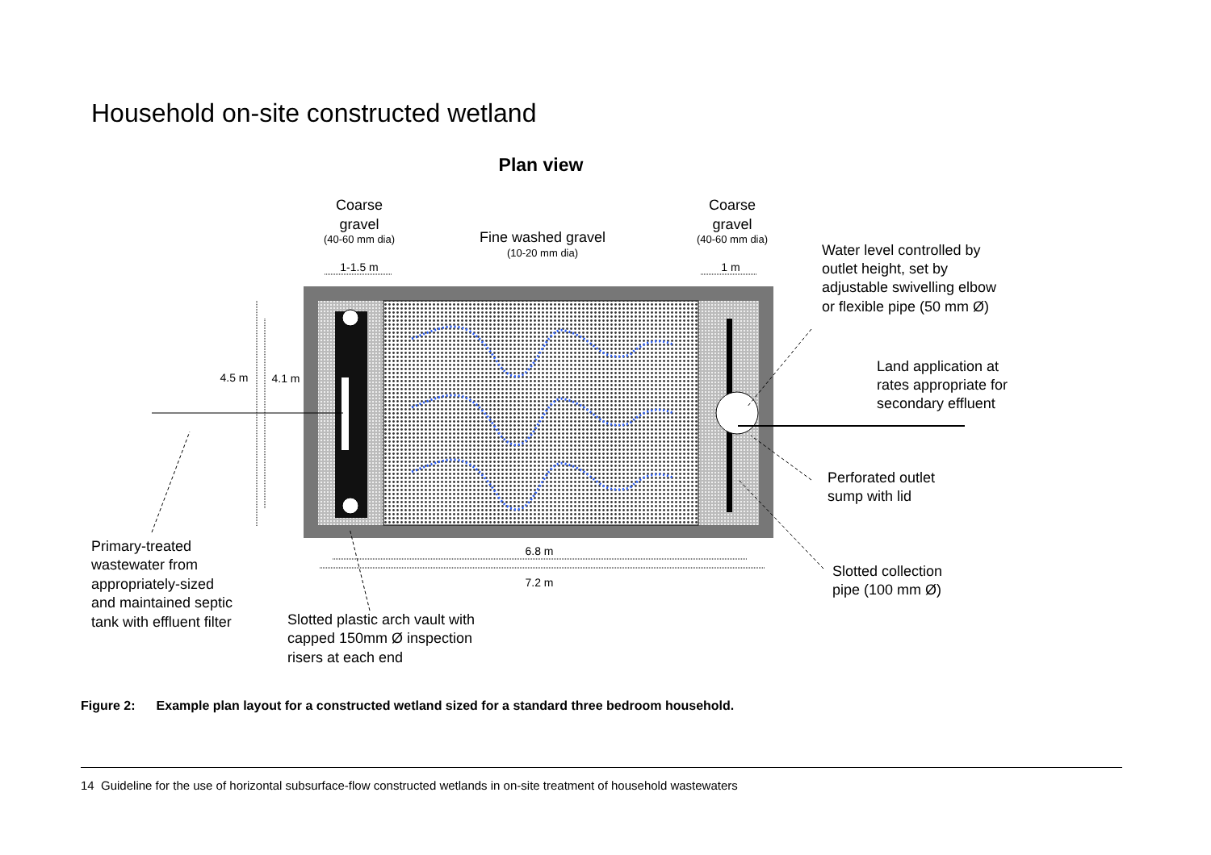Household on-site constructed wetland
Plan view
Coarse
gravel
Coarse
gravel
Fine washed gravel
(40-60 mm dia)
(40-60 mm dia)
(10-20 mm dia)
1-1.5 m
1 m
4.5 m
4.1 m
6.8 m
7.2 m
Water level controlled by
outlet height, set by
adjustable swivelling elbow
or flexible pipe (50 mm Ø)
Land application at
rates appropriate for
secondary effluent
Perforated outlet
sump with lid
Slotted collection
pipe (100 mm Ø)
Primary-treated
wastewater from
appropriately-sized
and maintained septic
tank with effluent filter
Slotted plastic arch vault with
capped 150mm Ø inspection
risers at each end
Figure 2: Example plan layout for a constructed wetland sized for a standard three bedroom household.
14 Guideline for the use of horizontal subsurface-flow constructed wetlands in on-site treatment of household wastewaters